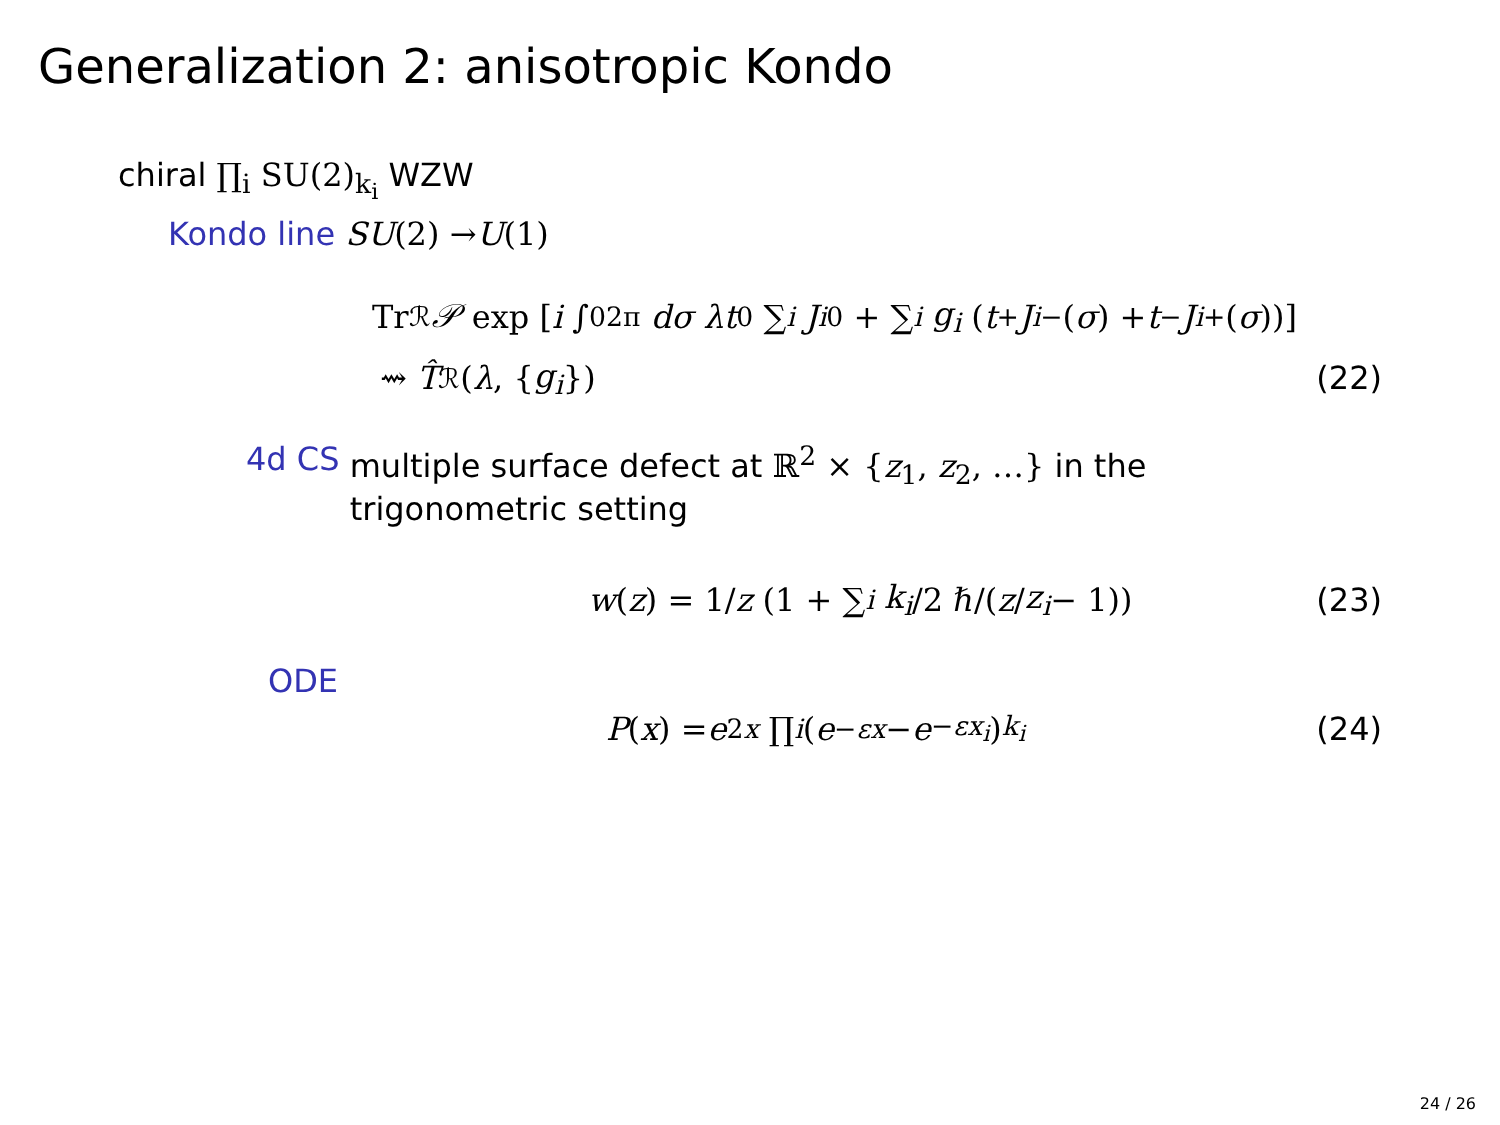Generalization 2: anisotropic Kondo
chiral ∏<sub>i</sub> SU(2)<sub>k<sub>i</sub></sub> WZW
Kondo line SU (2) → U (1)
Tr<sub>ℛ</sub> 𝒫 exp [i ∫<sub>0</sub><sup>2π</sup> dσ λt<sup>0</sup> ∑<sub>i</sub> J<sub>i</sub><sup>0</sup> + ∑<sub>i</sub> g<sub>i</sub> (t<sup>+</sup> J<sub>i</sub><sup>−</sup>(σ) + t<sup>−</sup> J<sub>i</sub><sup>+</sup>(σ))]
⇝ T̂<sub>ℛ</sub>(λ, { g<sub>i</sub> }) (22)
4d CS multiple surface defect at ℝ<sup>2</sup> × {z<sub>1</sub>, z<sub>2</sub>, …} in the trigonometric setting
w (z) = 1/ z (1 + ∑<sub>i</sub> k<sub>i</sub> /2 ℏ/(z / z<sub>i</sub> − 1)) (23)
ODE
P (x) = e<sup>2x</sup> ∏<sub>i</sub> (e<sup>−εx</sup> − e<sup>−εx<sub>i</sub></sup>)<sup>k<sub>i</sub></sup> (24)
24 / 26